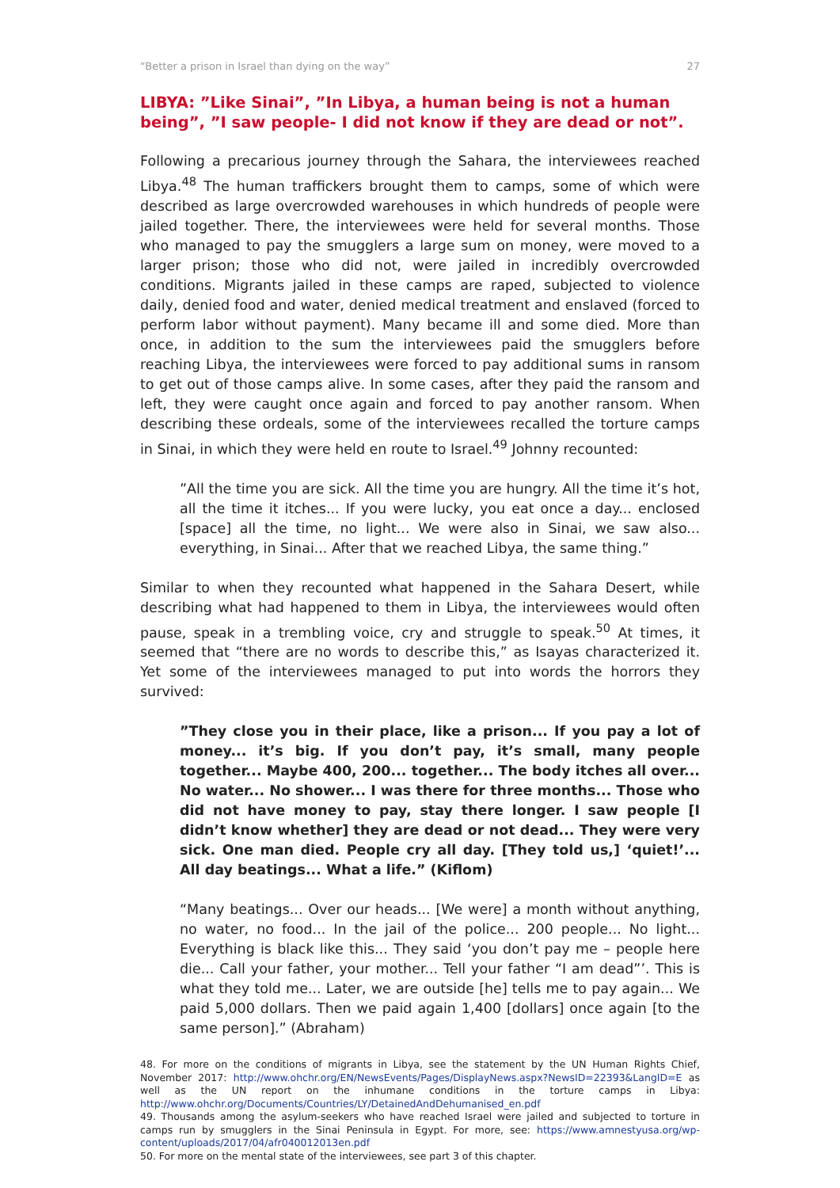“Better a prison in Israel than dying on the way” 27
LIBYA: ”Like Sinai”, ”In Libya, a human being is not a human being”, ”I saw people- I did not know if they are dead or not”.
Following a precarious journey through the Sahara, the interviewees reached Libya.<sup>48</sup> The human traffickers brought them to camps, some of which were described as large overcrowded warehouses in which hundreds of people were jailed together. There, the interviewees were held for several months. Those who managed to pay the smugglers a large sum on money, were moved to a larger prison; those who did not, were jailed in incredibly overcrowded conditions. Migrants jailed in these camps are raped, subjected to violence daily, denied food and water, denied medical treatment and enslaved (forced to perform labor without payment). Many became ill and some died. More than once, in addition to the sum the interviewees paid the smugglers before reaching Libya, the interviewees were forced to pay additional sums in ransom to get out of those camps alive. In some cases, after they paid the ransom and left, they were caught once again and forced to pay another ransom. When describing these ordeals, some of the interviewees recalled the torture camps in Sinai, in which they were held en route to Israel.<sup>49</sup> Johnny recounted:
”All the time you are sick. All the time you are hungry. All the time it’s hot, all the time it itches... If you were lucky, you eat once a day... enclosed [space] all the time, no light... We were also in Sinai, we saw also... everything, in Sinai... After that we reached Libya, the same thing.”
Similar to when they recounted what happened in the Sahara Desert, while describing what had happened to them in Libya, the interviewees would often pause, speak in a trembling voice, cry and struggle to speak.<sup>50</sup> At times, it seemed that “there are no words to describe this,” as Isayas characterized it. Yet some of the interviewees managed to put into words the horrors they survived:
”They close you in their place, like a prison... If you pay a lot of money... it’s big. If you don’t pay, it’s small, many people together... Maybe 400, 200... together... The body itches all over... No water... No shower... I was there for three months... Those who did not have money to pay, stay there longer. I saw people [I didn’t know whether] they are dead or not dead... They were very sick. One man died. People cry all day. [They told us,] ‘quiet!’... All day beatings... What a life.” (Kiflom)
“Many beatings... Over our heads... [We were] a month without anything, no water, no food... In the jail of the police... 200 people... No light... Everything is black like this... They said ‘you don’t pay me – people here die... Call your father, your mother... Tell your father “I am dead”’. This is what they told me... Later, we are outside [he] tells me to pay again... We paid 5,000 dollars. Then we paid again 1,400 [dollars] once again [to the same person].” (Abraham)
48. For more on the conditions of migrants in Libya, see the statement by the UN Human Rights Chief, November 2017: http://www.ohchr.org/EN/NewsEvents/Pages/DisplayNews.aspx?NewsID=22393&LangID=E as well as the UN report on the inhumane conditions in the torture camps in Libya: http://www.ohchr.org/Documents/Countries/LY/DetainedAndDehumanised_en.pdf
49. Thousands among the asylum-seekers who have reached Israel were jailed and subjected to torture in camps run by smugglers in the Sinai Peninsula in Egypt. For more, see: https://www.amnestyusa.org/wp-content/uploads/2017/04/afr040012013en.pdf
50. For more on the mental state of the interviewees, see part 3 of this chapter.